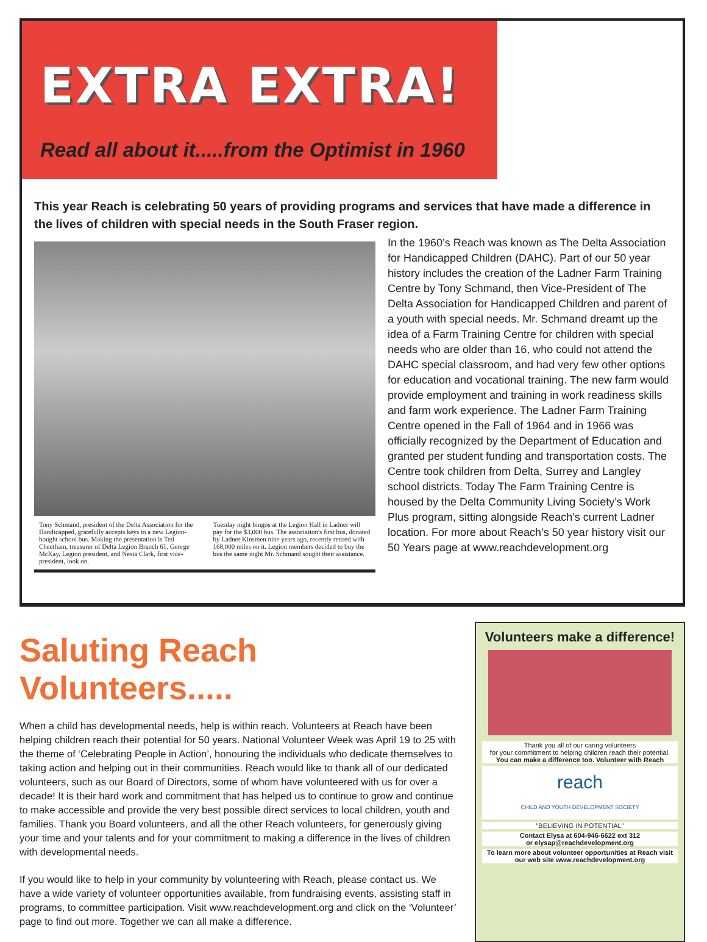EXTRA EXTRA!
Read all about it.....from the Optimist in 1960
This year Reach is celebrating 50 years of providing programs and services that have made a difference in the lives of children with special needs in the South Fraser region.
Tony Schmand, president of the Delta Association for the Handicapped, gratefully accepts keys to a new Legion-bought school bus. Making the presentation is Ted Cheetham, treasurer of Delta Legion Branch 61. George McKay, Legion president, and Nesta Clark, first vice-president, look on.
Tuesday night bingos at the Legion Hall in Ladner will pay for the $3,000 bus. The association's first bus, donated by Ladner Kinsmen nine years ago, recently retired with 168,000 miles on it. Legion members decided to buy the bus the same night Mr. Schmand sought their assistance.
In the 1960’s Reach was known as The Delta Association for Handicapped Children (DAHC). Part of our 50 year history includes the creation of the Ladner Farm Training Centre by Tony Schmand, then Vice-President of The Delta Association for Handicapped Children and parent of a youth with special needs. Mr. Schmand dreamt up the idea of a Farm Training Centre for children with special needs who are older than 16, who could not attend the DAHC special classroom, and had very few other options for education and vocational training. The new farm would provide employment and training in work readiness skills and farm work experience. The Ladner Farm Training Centre opened in the Fall of 1964 and in 1966 was officially recognized by the Department of Education and granted per student funding and transportation costs. The Centre took children from Delta, Surrey and Langley school districts. Today The Farm Training Centre is housed by the Delta Community Living Society’s Work Plus program, sitting alongside Reach’s current Ladner location. For more about Reach’s 50 year history visit our 50 Years page at www.reachdevelopment.org
Saluting Reach Volunteers.....
When a child has developmental needs, help is within reach. Volunteers at Reach have been helping children reach their potential for 50 years. National Volunteer Week was April 19 to 25 with the theme of ‘Celebrating People in Action’, honouring the individuals who dedicate themselves to taking action and helping out in their communities. Reach would like to thank all of our dedicated volunteers, such as our Board of Directors, some of whom have volunteered with us for over a decade! It is their hard work and commitment that has helped us to continue to grow and continue to make accessible and provide the very best possible direct services to local children, youth and families. Thank you Board volunteers, and all the other Reach volunteers, for generously giving your time and your talents and for your commitment to making a difference in the lives of children with developmental needs.
If you would like to help in your community by volunteering with Reach, please contact us. We have a wide variety of volunteer opportunities available, from fundraising events, assisting staff in programs, to committee participation. Visit www.reachdevelopment.org and click on the ‘Volunteer’ page to find out more. Together we can all make a difference.
Volunteers make a difference!
Thank you all of our caring volunteers
for your commitment to helping children reach their potential.
You can make a difference too. Volunteer with Reach
reach
CHILD AND YOUTH DEVELOPMENT SOCIETY
"BELIEVING IN POTENTIAL"
Contact Elysa at 604-946-6622 ext 312
or elysap@reachdevelopment.org
To learn more about volunteer opportunities at Reach visit our web site www.reachdevelopment.org